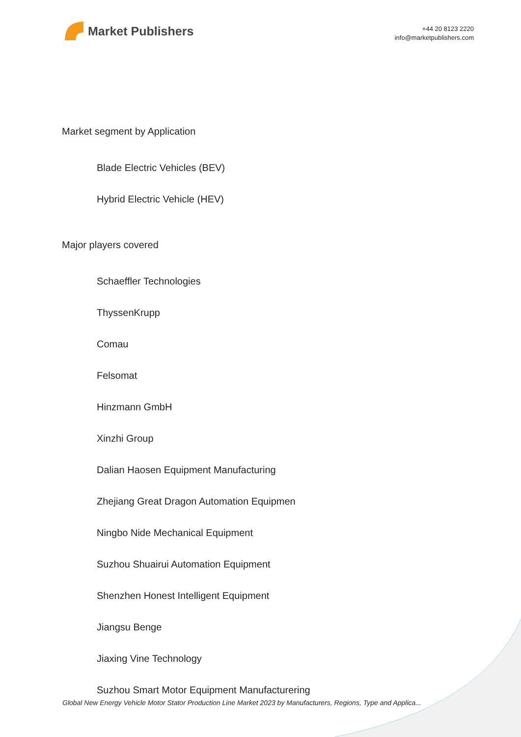Market Publishers
+44 20 8123 2220
info@marketpublishers.com
Market segment by Application
Blade Electric Vehicles (BEV)
Hybrid Electric Vehicle (HEV)
Major players covered
Schaeffler Technologies
ThyssenKrupp
Comau
Felsomat
Hinzmann GmbH
Xinzhi Group
Dalian Haosen Equipment Manufacturing
Zhejiang Great Dragon Automation Equipmen
Ningbo Nide Mechanical Equipment
Suzhou Shuairui Automation Equipment
Shenzhen Honest Intelligent Equipment
Jiangsu Benge
Jiaxing Vine Technology
Suzhou Smart Motor Equipment Manufacturering
Global New Energy Vehicle Motor Stator Production Line Market 2023 by Manufacturers, Regions, Type and Applica...